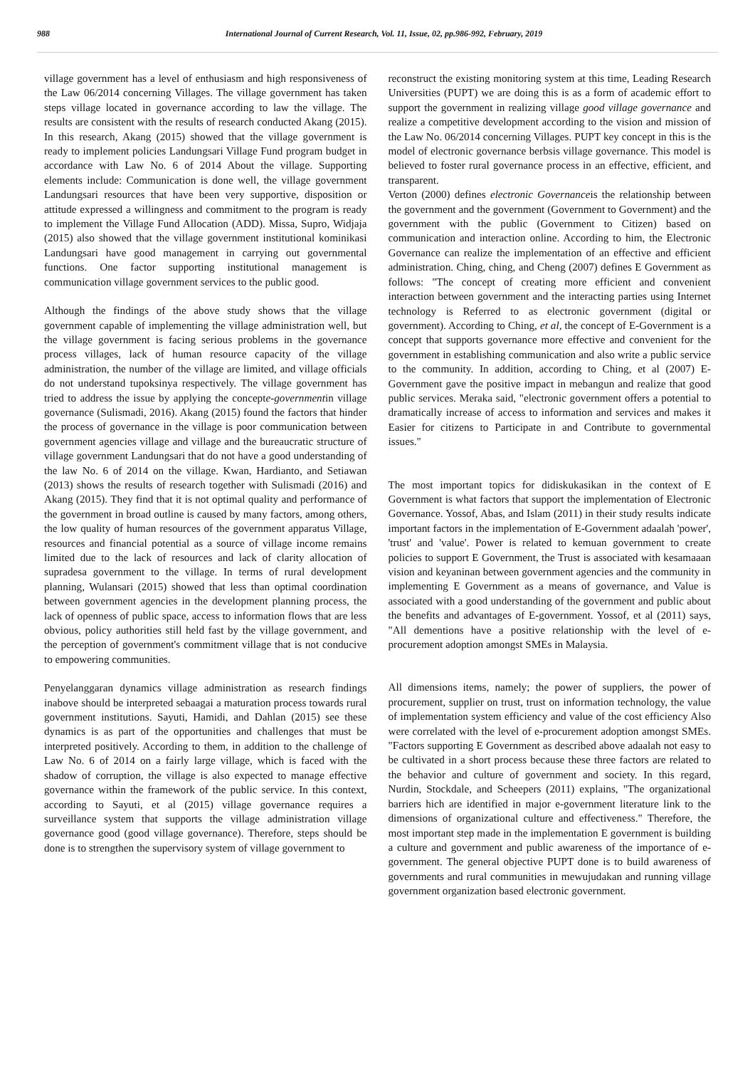988 International Journal of Current Research, Vol. 11, Issue, 02, pp.986-992, February, 2019
village government has a level of enthusiasm and high responsiveness of the Law 06/2014 concerning Villages. The village government has taken steps village located in governance according to law the village. The results are consistent with the results of research conducted Akang (2015). In this research, Akang (2015) showed that the village government is ready to implement policies Landungsari Village Fund program budget in accordance with Law No. 6 of 2014 About the village. Supporting elements include: Communication is done well, the village government Landungsari resources that have been very supportive, disposition or attitude expressed a willingness and commitment to the program is ready to implement the Village Fund Allocation (ADD). Missa, Supro, Widjaja (2015) also showed that the village government institutional kominikasi Landungsari have good management in carrying out governmental functions. One factor supporting institutional management is communication village government services to the public good.
Although the findings of the above study shows that the village government capable of implementing the village administration well, but the village government is facing serious problems in the governance process villages, lack of human resource capacity of the village administration, the number of the village are limited, and village officials do not understand tupoksinya respectively. The village government has tried to address the issue by applying the concepte-governmentin village governance (Sulismadi, 2016). Akang (2015) found the factors that hinder the process of governance in the village is poor communication between government agencies village and village and the bureaucratic structure of village government Landungsari that do not have a good understanding of the law No. 6 of 2014 on the village. Kwan, Hardianto, and Setiawan (2013) shows the results of research together with Sulismadi (2016) and Akang (2015). They find that it is not optimal quality and performance of the government in broad outline is caused by many factors, among others, the low quality of human resources of the government apparatus Village, resources and financial potential as a source of village income remains limited due to the lack of resources and lack of clarity allocation of supradesa government to the village. In terms of rural development planning, Wulansari (2015) showed that less than optimal coordination between government agencies in the development planning process, the lack of openness of public space, access to information flows that are less obvious, policy authorities still held fast by the village government, and the perception of government's commitment village that is not conducive to empowering communities.
Penyelanggaran dynamics village administration as research findings inabove should be interpreted sebaagai a maturation process towards rural government institutions. Sayuti, Hamidi, and Dahlan (2015) see these dynamics is as part of the opportunities and challenges that must be interpreted positively. According to them, in addition to the challenge of Law No. 6 of 2014 on a fairly large village, which is faced with the shadow of corruption, the village is also expected to manage effective governance within the framework of the public service. In this context, according to Sayuti, et al (2015) village governance requires a surveillance system that supports the village administration village governance good (good village governance). Therefore, steps should be done is to strengthen the supervisory system of village government to
reconstruct the existing monitoring system at this time, Leading Research Universities (PUPT) we are doing this is as a form of academic effort to support the government in realizing village good village governance and realize a competitive development according to the vision and mission of the Law No. 06/2014 concerning Villages. PUPT key concept in this is the model of electronic governance berbsis village governance. This model is believed to foster rural governance process in an effective, efficient, and transparent.
Verton (2000) defines electronic Governanceis the relationship between the government and the government (Government to Government) and the government with the public (Government to Citizen) based on communication and interaction online. According to him, the Electronic Governance can realize the implementation of an effective and efficient administration. Ching, ching, and Cheng (2007) defines E Government as follows: "The concept of creating more efficient and convenient interaction between government and the interacting parties using Internet technology is Referred to as electronic government (digital or government). According to Ching, et al, the concept of E-Government is a concept that supports governance more effective and convenient for the government in establishing communication and also write a public service to the community. In addition, according to Ching, et al (2007) E-Government gave the positive impact in mebangun and realize that good public services. Meraka said, "electronic government offers a potential to dramatically increase of access to information and services and makes it Easier for citizens to Participate in and Contribute to governmental issues."
The most important topics for didiskukasikan in the context of E Government is what factors that support the implementation of Electronic Governance. Yossof, Abas, and Islam (2011) in their study results indicate important factors in the implementation of E-Government adaalah 'power', 'trust' and 'value'. Power is related to kemuan government to create policies to support E Government, the Trust is associated with kesamaaan vision and keyaninan between government agencies and the community in implementing E Government as a means of governance, and Value is associated with a good understanding of the government and public about the benefits and advantages of E-government. Yossof, et al (2011) says, "All dementions have a positive relationship with the level of e-procurement adoption amongst SMEs in Malaysia.
All dimensions items, namely; the power of suppliers, the power of procurement, supplier on trust, trust on information technology, the value of implementation system efficiency and value of the cost efficiency Also were correlated with the level of e-procurement adoption amongst SMEs. "Factors supporting E Government as described above adaalah not easy to be cultivated in a short process because these three factors are related to the behavior and culture of government and society. In this regard, Nurdin, Stockdale, and Scheepers (2011) explains, "The organizational barriers hich are identified in major e-government literature link to the dimensions of organizational culture and effectiveness." Therefore, the most important step made in the implementation E government is building a culture and government and public awareness of the importance of e-government. The general objective PUPT done is to build awareness of governments and rural communities in mewujudakan and running village government organization based electronic government.